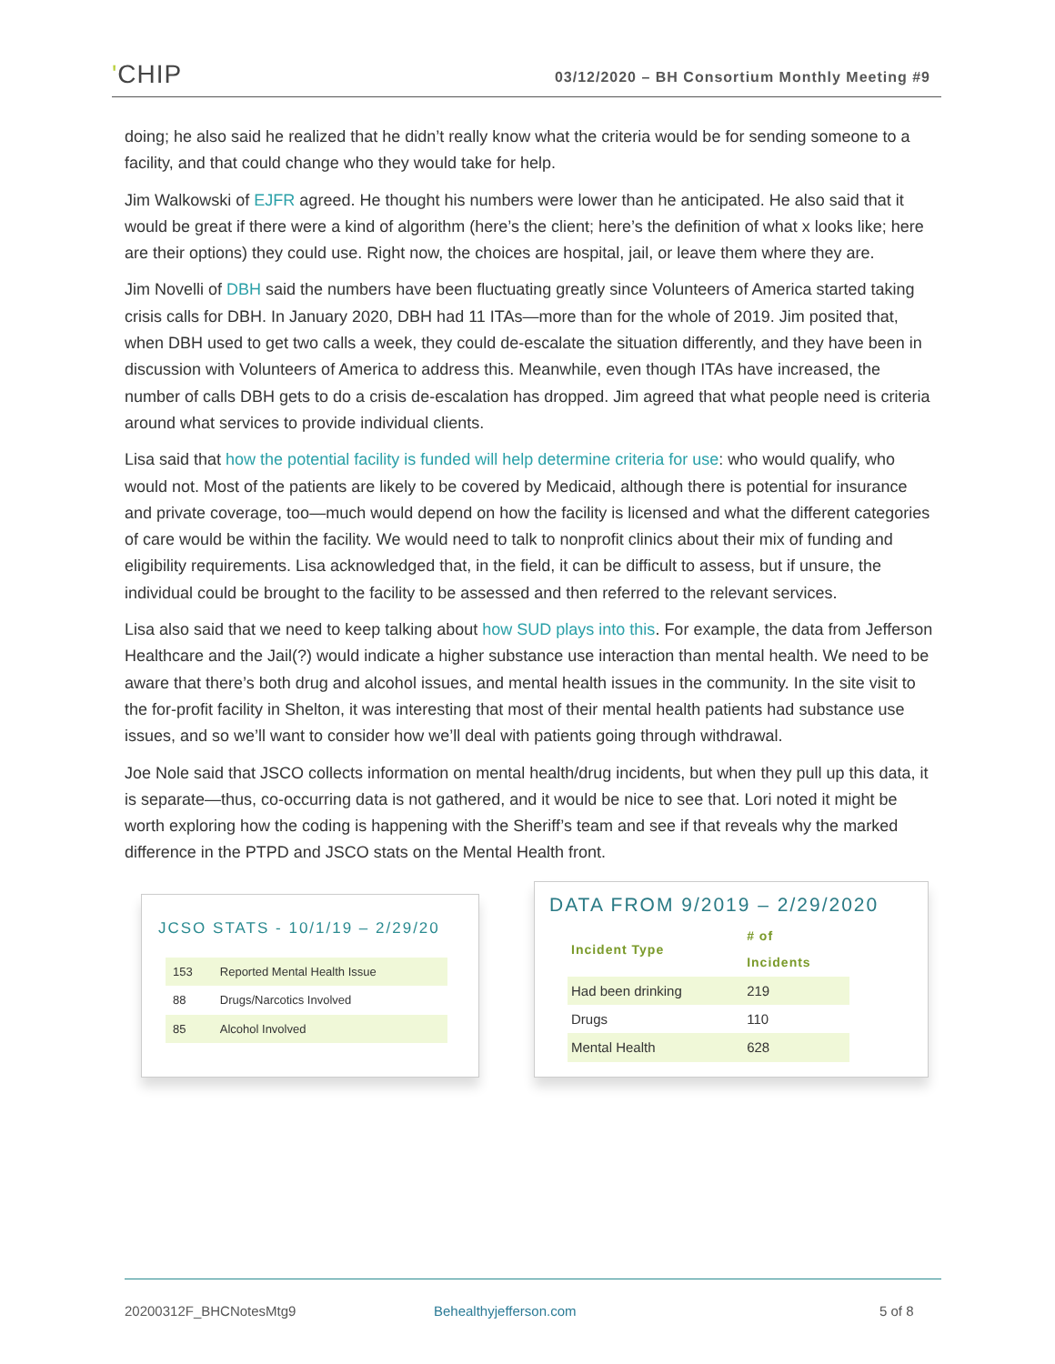'CHIP
03/12/2020 – BH Consortium Monthly Meeting #9
doing; he also said he realized that he didn’t really know what the criteria would be for sending someone to a facility, and that could change who they would take for help.
Jim Walkowski of EJFR agreed. He thought his numbers were lower than he anticipated. He also said that it would be great if there were a kind of algorithm (here’s the client; here’s the definition of what x looks like; here are their options) they could use. Right now, the choices are hospital, jail, or leave them where they are.
Jim Novelli of DBH said the numbers have been fluctuating greatly since Volunteers of America started taking crisis calls for DBH. In January 2020, DBH had 11 ITAs—more than for the whole of 2019. Jim posited that, when DBH used to get two calls a week, they could de-escalate the situation differently, and they have been in discussion with Volunteers of America to address this. Meanwhile, even though ITAs have increased, the number of calls DBH gets to do a crisis de-escalation has dropped. Jim agreed that what people need is criteria around what services to provide individual clients.
Lisa said that how the potential facility is funded will help determine criteria for use: who would qualify, who would not. Most of the patients are likely to be covered by Medicaid, although there is potential for insurance and private coverage, too—much would depend on how the facility is licensed and what the different categories of care would be within the facility. We would need to talk to nonprofit clinics about their mix of funding and eligibility requirements. Lisa acknowledged that, in the field, it can be difficult to assess, but if unsure, the individual could be brought to the facility to be assessed and then referred to the relevant services.
Lisa also said that we need to keep talking about how SUD plays into this. For example, the data from Jefferson Healthcare and the Jail(?) would indicate a higher substance use interaction than mental health. We need to be aware that there’s both drug and alcohol issues, and mental health issues in the community. In the site visit to the for-profit facility in Shelton, it was interesting that most of their mental health patients had substance use issues, and so we’ll want to consider how we’ll deal with patients going through withdrawal.
Joe Nole said that JSCO collects information on mental health/drug incidents, but when they pull up this data, it is separate—thus, co-occurring data is not gathered, and it would be nice to see that. Lori noted it might be worth exploring how the coding is happening with the Sheriff’s team and see if that reveals why the marked difference in the PTPD and JSCO stats on the Mental Health front.
JCSO STATS - 10/1/19 – 2/29/20
| 153 | Reported Mental Health Issue |
| 88 | Drugs/Narcotics Involved |
| 85 | Alcohol Involved |
DATA FROM 9/2019 – 2/29/2020
| Incident Type | # of Incidents |
| --- | --- |
| Had been drinking | 219 |
| Drugs | 110 |
| Mental Health | 628 |
20200312F_BHCNotesMtg9 Behealthyjefferson.com 5 of 8